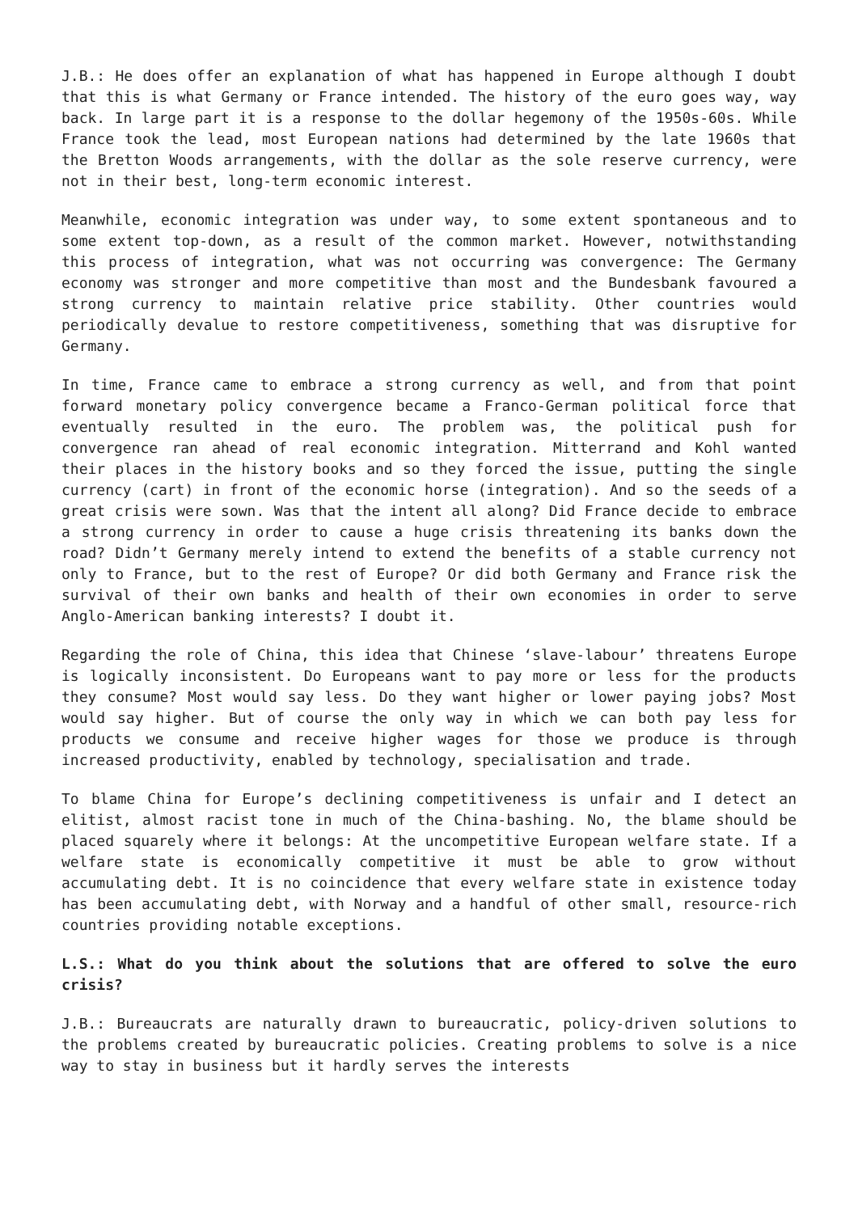J.B.: He does offer an explanation of what has happened in Europe although I doubt that this is what Germany or France intended. The history of the euro goes way, way back. In large part it is a response to the dollar hegemony of the 1950s-60s. While France took the lead, most European nations had determined by the late 1960s that the Bretton Woods arrangements, with the dollar as the sole reserve currency, were not in their best, long-term economic interest.
Meanwhile, economic integration was under way, to some extent spontaneous and to some extent top-down, as a result of the common market. However, notwithstanding this process of integration, what was not occurring was convergence: The Germany economy was stronger and more competitive than most and the Bundesbank favoured a strong currency to maintain relative price stability. Other countries would periodically devalue to restore competitiveness, something that was disruptive for Germany.
In time, France came to embrace a strong currency as well, and from that point forward monetary policy convergence became a Franco-German political force that eventually resulted in the euro. The problem was, the political push for convergence ran ahead of real economic integration. Mitterrand and Kohl wanted their places in the history books and so they forced the issue, putting the single currency (cart) in front of the economic horse (integration). And so the seeds of a great crisis were sown. Was that the intent all along? Did France decide to embrace a strong currency in order to cause a huge crisis threatening its banks down the road? Didn’t Germany merely intend to extend the benefits of a stable currency not only to France, but to the rest of Europe? Or did both Germany and France risk the survival of their own banks and health of their own economies in order to serve Anglo-American banking interests? I doubt it.
Regarding the role of China, this idea that Chinese ‘slave-labour’ threatens Europe is logically inconsistent. Do Europeans want to pay more or less for the products they consume? Most would say less. Do they want higher or lower paying jobs? Most would say higher. But of course the only way in which we can both pay less for products we consume and receive higher wages for those we produce is through increased productivity, enabled by technology, specialisation and trade.
To blame China for Europe’s declining competitiveness is unfair and I detect an elitist, almost racist tone in much of the China-bashing. No, the blame should be placed squarely where it belongs: At the uncompetitive European welfare state. If a welfare state is economically competitive it must be able to grow without accumulating debt. It is no coincidence that every welfare state in existence today has been accumulating debt, with Norway and a handful of other small, resource-rich countries providing notable exceptions.
L.S.: What do you think about the solutions that are offered to solve the euro crisis?
J.B.: Bureaucrats are naturally drawn to bureaucratic, policy-driven solutions to the problems created by bureaucratic policies. Creating problems to solve is a nice way to stay in business but it hardly serves the interests